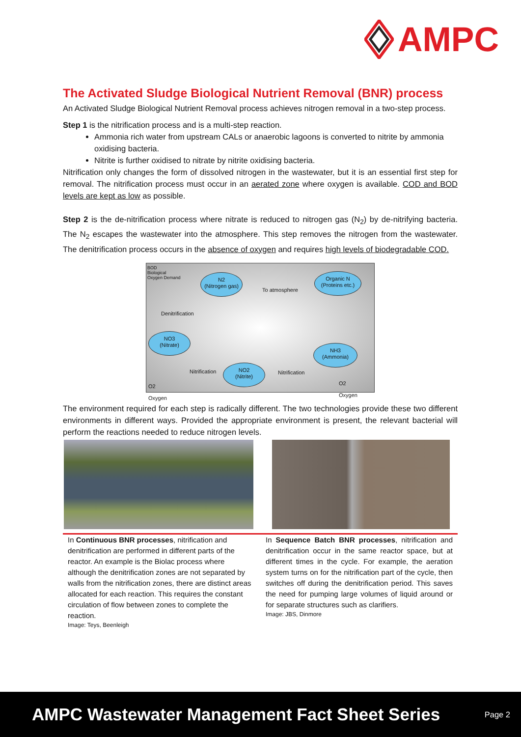AMPC
The Activated Sludge Biological Nutrient Removal (BNR) process
An Activated Sludge Biological Nutrient Removal process achieves nitrogen removal in a two-step process.
Step 1 is the nitrification process and is a multi-step reaction.
Ammonia rich water from upstream CALs or anaerobic lagoons is converted to nitrite by ammonia oxidising bacteria.
Nitrite is further oxidised to nitrate by nitrite oxidising bacteria.
Nitrification only changes the form of dissolved nitrogen in the wastewater, but it is an essential first step for removal. The nitrification process must occur in an aerated zone where oxygen is available. COD and BOD levels are kept as low as possible.
Step 2 is the de-nitrification process where nitrate is reduced to nitrogen gas (N<sub>2</sub>) by de-nitrifying bacteria. The N<sub>2</sub> escapes the wastewater into the atmosphere. This step removes the nitrogen from the wastewater. The denitrification process occurs in the absence of oxygen and requires high levels of biodegradable COD.
BOD
Biological
Oxygen Demand
N2
(Nitrogen gas)
To atmosphere
Organic N
(Proteins etc.)
Denitrification
NO3
(Nitrate)
NH3
(Ammonia)
Nitrification
NO2
(Nitrite)
Nitrification
O2
Oxygen
O2
Oxygen
The environment required for each step is radically different. The two technologies provide these two different environments in different ways. Provided the appropriate environment is present, the relevant bacterial will perform the reactions needed to reduce nitrogen levels.
In Continuous BNR processes, nitrification and denitrification are performed in different parts of the reactor. An example is the Biolac process where although the denitrification zones are not separated by walls from the nitrification zones, there are distinct areas allocated for each reaction. This requires the constant circulation of flow between zones to complete the reaction.
Image: Teys, Beenleigh
In Sequence Batch BNR processes, nitrification and denitrification occur in the same reactor space, but at different times in the cycle. For example, the aeration system turns on for the nitrification part of the cycle, then switches off during the denitrification period. This saves the need for pumping large volumes of liquid around or for separate structures such as clarifiers.
Image: JBS, Dinmore
AMPC Wastewater Management Fact Sheet Series Page 2